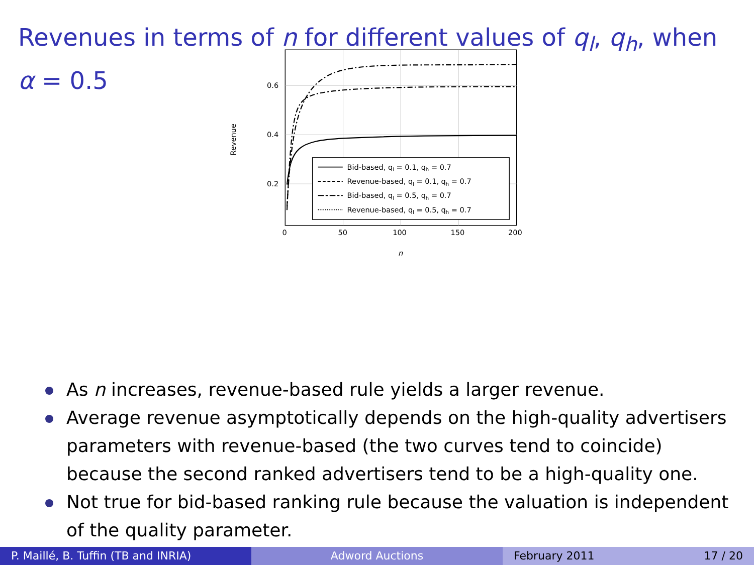Revenues in terms of n for different values of q<sub>l</sub>, q<sub>h</sub>, when
α = 0.5
0.6
0.4
0.2
0
50
100
150
200
n
Revenue
Bid-based, ql = 0.1, qh = 0.7
Revenue-based, ql = 0.1, qh = 0.7
Bid-based, ql = 0.5, qh = 0.7
Revenue-based, ql = 0.5, qh = 0.7
As n increases, revenue-based rule yields a larger revenue.
Average revenue asymptotically depends on the high-quality advertisers parameters with revenue-based (the two curves tend to coincide) because the second ranked advertisers tend to be a high-quality one.
Not true for bid-based ranking rule because the valuation is independent of the quality parameter.
P. Maillé, B. Tuffin (TB and INRIA)
Adword Auctions February 2011 17 / 20